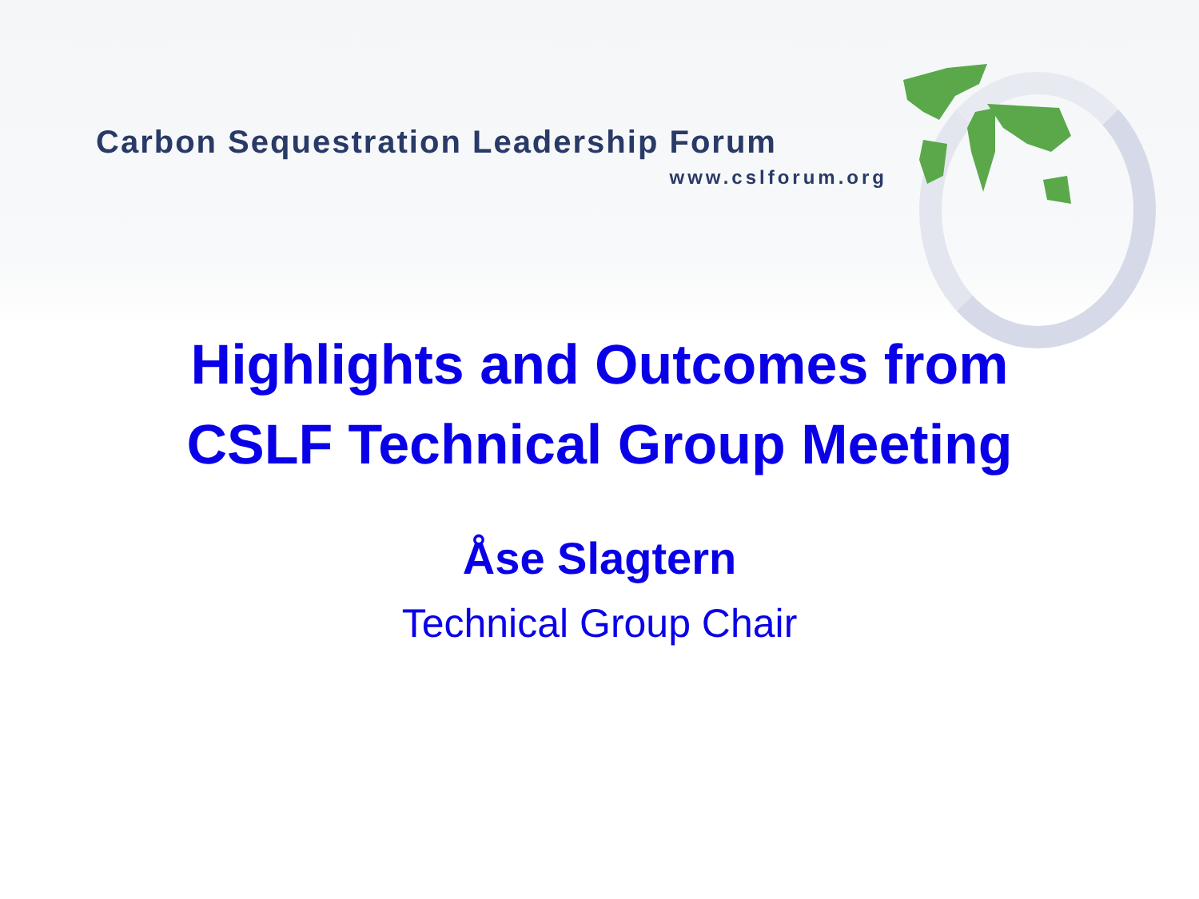Carbon Sequestration Leadership Forum
www.cslforum.org
Highlights and Outcomes from
CSLF Technical Group Meeting
Åse Slagtern
Technical Group Chair